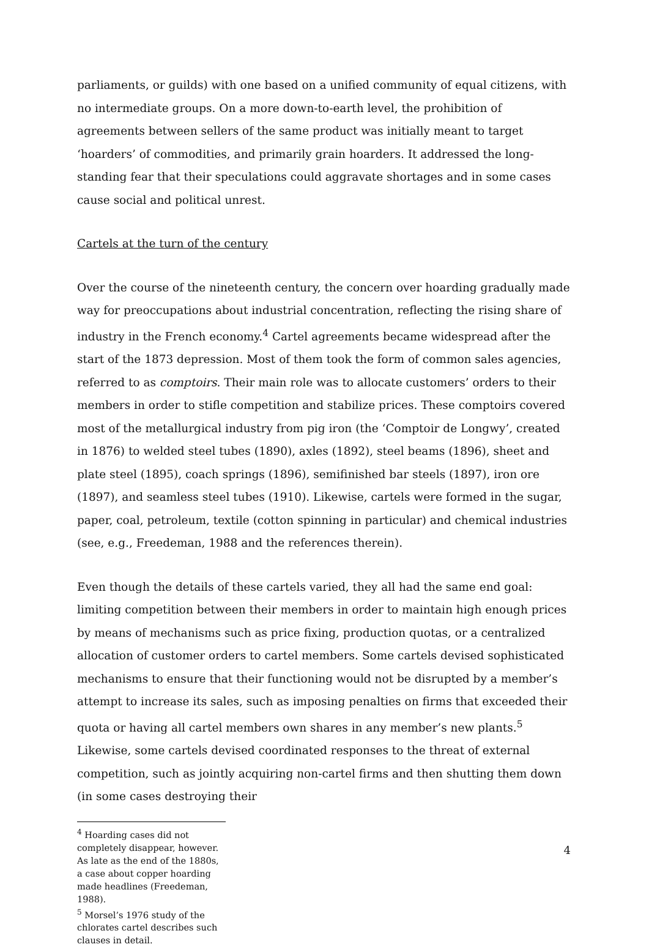parliaments, or guilds) with one based on a unified community of equal citizens, with no intermediate groups. On a more down-to-earth level, the prohibition of agreements between sellers of the same product was initially meant to target ‘hoarders’ of commodities, and primarily grain hoarders. It addressed the long-standing fear that their speculations could aggravate shortages and in some cases cause social and political unrest.
Cartels at the turn of the century
Over the course of the nineteenth century, the concern over hoarding gradually made way for preoccupations about industrial concentration, reflecting the rising share of industry in the French economy.<sup>4</sup> Cartel agreements became widespread after the start of the 1873 depression. Most of them took the form of common sales agencies, referred to as comptoirs. Their main role was to allocate customers’ orders to their members in order to stifle competition and stabilize prices. These comptoirs covered most of the metallurgical industry from pig iron (the ‘Comptoir de Longwy’, created in 1876) to welded steel tubes (1890), axles (1892), steel beams (1896), sheet and plate steel (1895), coach springs (1896), semifinished bar steels (1897), iron ore (1897), and seamless steel tubes (1910). Likewise, cartels were formed in the sugar, paper, coal, petroleum, textile (cotton spinning in particular) and chemical industries (see, e.g., Freedeman, 1988 and the references therein).
Even though the details of these cartels varied, they all had the same end goal: limiting competition between their members in order to maintain high enough prices by means of mechanisms such as price fixing, production quotas, or a centralized allocation of customer orders to cartel members. Some cartels devised sophisticated mechanisms to ensure that their functioning would not be disrupted by a member’s attempt to increase its sales, such as imposing penalties on firms that exceeded their quota or having all cartel members own shares in any member’s new plants.<sup>5</sup> Likewise, some cartels devised coordinated responses to the threat of external competition, such as jointly acquiring non-cartel firms and then shutting them down (in some cases destroying their
<sup>4</sup> Hoarding cases did not completely disappear, however. As late as the end of the 1880s, a case about copper hoarding made headlines (Freedeman, 1988).
<sup>5</sup> Morsel’s 1976 study of the chlorates cartel describes such clauses in detail.
4